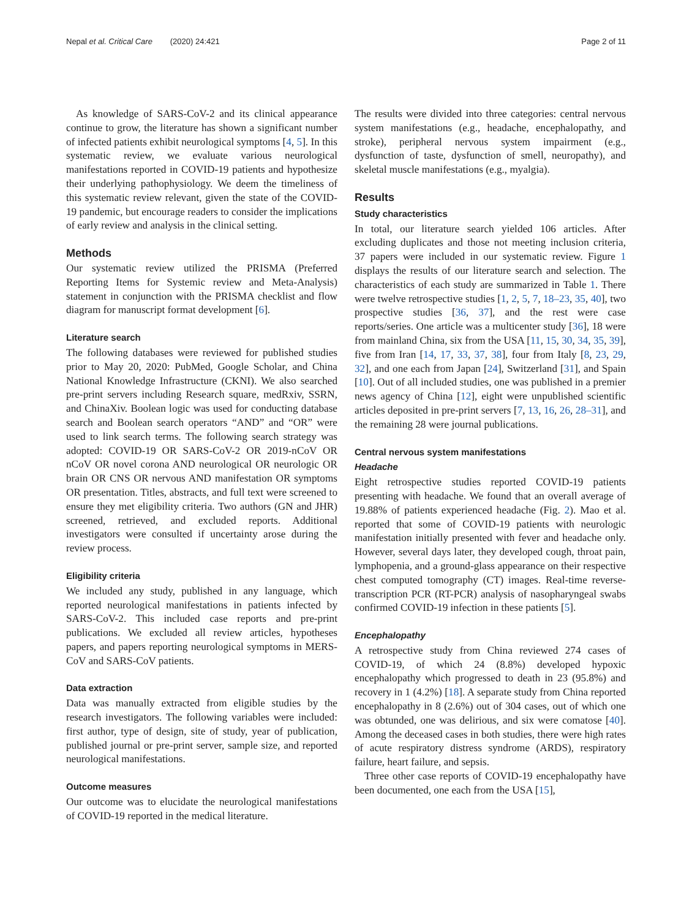Nepal et al. Critical Care (2020) 24:421 Page 2 of 11
As knowledge of SARS-CoV-2 and its clinical appearance continue to grow, the literature has shown a significant number of infected patients exhibit neurological symptoms [4, 5]. In this systematic review, we evaluate various neurological manifestations reported in COVID-19 patients and hypothesize their underlying pathophysiology. We deem the timeliness of this systematic review relevant, given the state of the COVID-19 pandemic, but encourage readers to consider the implications of early review and analysis in the clinical setting.
Methods
Our systematic review utilized the PRISMA (Preferred Reporting Items for Systemic review and Meta-Analysis) statement in conjunction with the PRISMA checklist and flow diagram for manuscript format development [6].
Literature search
The following databases were reviewed for published studies prior to May 20, 2020: PubMed, Google Scholar, and China National Knowledge Infrastructure (CKNI). We also searched pre-print servers including Research square, medRxiv, SSRN, and ChinaXiv. Boolean logic was used for conducting database search and Boolean search operators “AND” and “OR” were used to link search terms. The following search strategy was adopted: COVID-19 OR SARS-CoV-2 OR 2019-nCoV OR nCoV OR novel corona AND neurological OR neurologic OR brain OR CNS OR nervous AND manifestation OR symptoms OR presentation. Titles, abstracts, and full text were screened to ensure they met eligibility criteria. Two authors (GN and JHR) screened, retrieved, and excluded reports. Additional investigators were consulted if uncertainty arose during the review process.
Eligibility criteria
We included any study, published in any language, which reported neurological manifestations in patients infected by SARS-CoV-2. This included case reports and pre-print publications. We excluded all review articles, hypotheses papers, and papers reporting neurological symptoms in MERS-CoV and SARS-CoV patients.
Data extraction
Data was manually extracted from eligible studies by the research investigators. The following variables were included: first author, type of design, site of study, year of publication, published journal or pre-print server, sample size, and reported neurological manifestations.
Outcome measures
Our outcome was to elucidate the neurological manifestations of COVID-19 reported in the medical literature.
The results were divided into three categories: central nervous system manifestations (e.g., headache, encephalopathy, and stroke), peripheral nervous system impairment (e.g., dysfunction of taste, dysfunction of smell, neuropathy), and skeletal muscle manifestations (e.g., myalgia).
Results
Study characteristics
In total, our literature search yielded 106 articles. After excluding duplicates and those not meeting inclusion criteria, 37 papers were included in our systematic review. Figure 1 displays the results of our literature search and selection. The characteristics of each study are summarized in Table 1. There were twelve retrospective studies [1, 2, 5, 7, 18–23, 35, 40], two prospective studies [36, 37], and the rest were case reports/series. One article was a multicenter study [36], 18 were from mainland China, six from the USA [11, 15, 30, 34, 35, 39], five from Iran [14, 17, 33, 37, 38], four from Italy [8, 23, 29, 32], and one each from Japan [24], Switzerland [31], and Spain [10]. Out of all included studies, one was published in a premier news agency of China [12], eight were unpublished scientific articles deposited in pre-print servers [7, 13, 16, 26, 28–31], and the remaining 28 were journal publications.
Central nervous system manifestations
Headache
Eight retrospective studies reported COVID-19 patients presenting with headache. We found that an overall average of 19.88% of patients experienced headache (Fig. 2). Mao et al. reported that some of COVID-19 patients with neurologic manifestation initially presented with fever and headache only. However, several days later, they developed cough, throat pain, lymphopenia, and a ground-glass appearance on their respective chest computed tomography (CT) images. Real-time reverse-transcription PCR (RT-PCR) analysis of nasopharyngeal swabs confirmed COVID-19 infection in these patients [5].
Encephalopathy
A retrospective study from China reviewed 274 cases of COVID-19, of which 24 (8.8%) developed hypoxic encephalopathy which progressed to death in 23 (95.8%) and recovery in 1 (4.2%) [18]. A separate study from China reported encephalopathy in 8 (2.6%) out of 304 cases, out of which one was obtunded, one was delirious, and six were comatose [40]. Among the deceased cases in both studies, there were high rates of acute respiratory distress syndrome (ARDS), respiratory failure, heart failure, and sepsis.
Three other case reports of COVID-19 encephalopathy have been documented, one each from the USA [15],